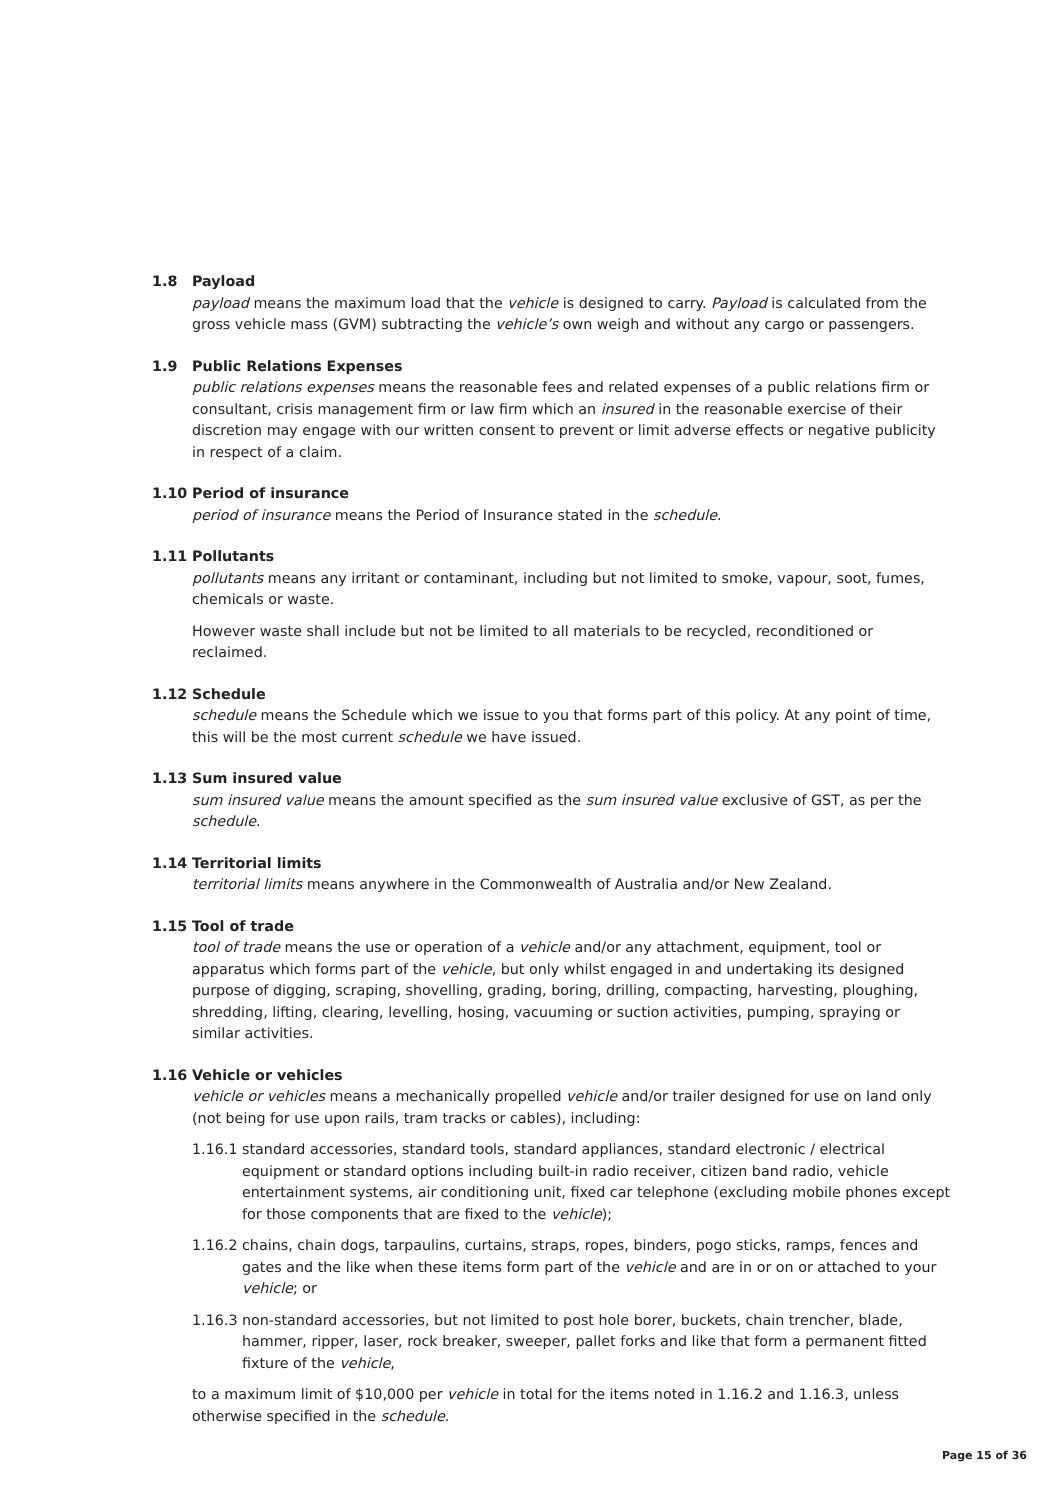1.8 Payload
payload means the maximum load that the vehicle is designed to carry. Payload is calculated from the gross vehicle mass (GVM) subtracting the vehicle’s own weigh and without any cargo or passengers.
1.9 Public Relations Expenses
public relations expenses means the reasonable fees and related expenses of a public relations firm or consultant, crisis management firm or law firm which an insured in the reasonable exercise of their discretion may engage with our written consent to prevent or limit adverse effects or negative publicity in respect of a claim.
1.10 Period of insurance
period of insurance means the Period of Insurance stated in the schedule.
1.11 Pollutants
pollutants means any irritant or contaminant, including but not limited to smoke, vapour, soot, fumes, chemicals or waste.
However waste shall include but not be limited to all materials to be recycled, reconditioned or reclaimed.
1.12 Schedule
schedule means the Schedule which we issue to you that forms part of this policy. At any point of time, this will be the most current schedule we have issued.
1.13 Sum insured value
sum insured value means the amount specified as the sum insured value exclusive of GST, as per the schedule.
1.14 Territorial limits
territorial limits means anywhere in the Commonwealth of Australia and/or New Zealand.
1.15 Tool of trade
tool of trade means the use or operation of a vehicle and/or any attachment, equipment, tool or apparatus which forms part of the vehicle, but only whilst engaged in and undertaking its designed purpose of digging, scraping, shovelling, grading, boring, drilling, compacting, harvesting, ploughing, shredding, lifting, clearing, levelling, hosing, vacuuming or suction activities, pumping, spraying or similar activities.
1.16 Vehicle or vehicles
vehicle or vehicles means a mechanically propelled vehicle and/or trailer designed for use on land only (not being for use upon rails, tram tracks or cables), including:
1.16.1 standard accessories, standard tools, standard appliances, standard electronic / electrical equipment or standard options including built-in radio receiver, citizen band radio, vehicle entertainment systems, air conditioning unit, fixed car telephone (excluding mobile phones except for those components that are fixed to the vehicle);
1.16.2 chains, chain dogs, tarpaulins, curtains, straps, ropes, binders, pogo sticks, ramps, fences and gates and the like when these items form part of the vehicle and are in or on or attached to your vehicle; or
1.16.3 non-standard accessories, but not limited to post hole borer, buckets, chain trencher, blade, hammer, ripper, laser, rock breaker, sweeper, pallet forks and like that form a permanent fitted fixture of the vehicle,
to a maximum limit of $10,000 per vehicle in total for the items noted in 1.16.2 and 1.16.3, unless otherwise specified in the schedule.
Page 15 of 36